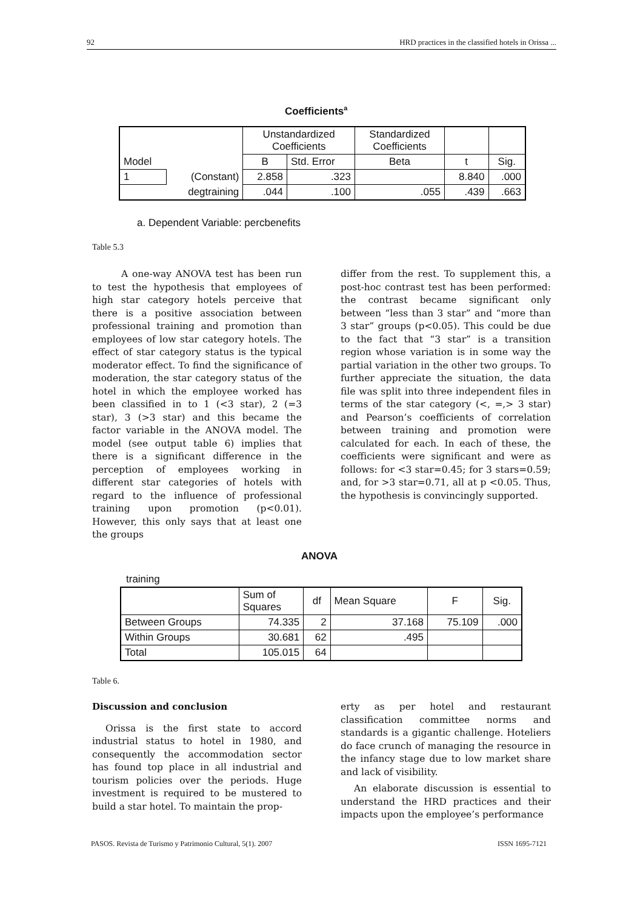92 HRD practices in the classified hotels in Orissa ...
Coefficients<sup>a</sup>
| | | Unstandardized Coefficients | | Standardized Coefficients | | |
| --- | --- | --- | --- | --- | --- | --- |
| Model | | B | Std. Error | Beta | t | Sig. |
| 1 | (Constant) | 2.858 | .323 | | 8.840 | .000 |
| | degtraining | .044 | .100 | .055 | .439 | .663 |
a. Dependent Variable: percbenefits
Table 5.3
A one-way ANOVA test has been run to test the hypothesis that employees of high star category hotels perceive that there is a positive association between professional training and promotion than employees of low star category hotels. The effect of star category status is the typical moderator effect. To find the significance of moderation, the star category status of the hotel in which the employee worked has been classified in to 1 (<3 star), 2 (=3 star), 3 (>3 star) and this became the factor variable in the ANOVA model. The model (see output table 6) implies that there is a significant difference in the perception of employees working in different star categories of hotels with regard to the influence of professional training upon promotion (p<0.01). However, this only says that at least one the groups
differ from the rest. To supplement this, a post-hoc contrast test has been performed: the contrast became significant only between “less than 3 star” and “more than 3 star” groups (p<0.05). This could be due to the fact that “3 star” is a transition region whose variation is in some way the partial variation in the other two groups. To further appreciate the situation, the data file was split into three independent files in terms of the star category (<, =,> 3 star) and Pearson’s coefficients of correlation between training and promotion were calculated for each. In each of these, the coefficients were significant and were as follows: for <3 star=0.45; for 3 stars=0.59; and, for >3 star=0.71, all at p <0.05. Thus, the hypothesis is convincingly supported.
ANOVA
training
| | Sum of Squares | df | Mean Square | F | Sig. |
| --- | --- | --- | --- | --- | --- |
| Between Groups | 74.335 | 2 | 37.168 | 75.109 | .000 |
| Within Groups | 30.681 | 62 | .495 | | |
| Total | 105.015 | 64 | | | |
Table 6.
Discussion and conclusion
Orissa is the first state to accord industrial status to hotel in 1980, and consequently the accommodation sector has found top place in all industrial and tourism policies over the periods. Huge investment is required to be mustered to build a star hotel. To maintain the prop-
erty as per hotel and restaurant classification committee norms and standards is a gigantic challenge. Hoteliers do face crunch of managing the resource in the infancy stage due to low market share and lack of visibility.
An elaborate discussion is essential to understand the HRD practices and their impacts upon the employee’s performance
PASOS. Revista de Turismo y Patrimonio Cultural, 5(1). 2007 ISSN 1695-7121